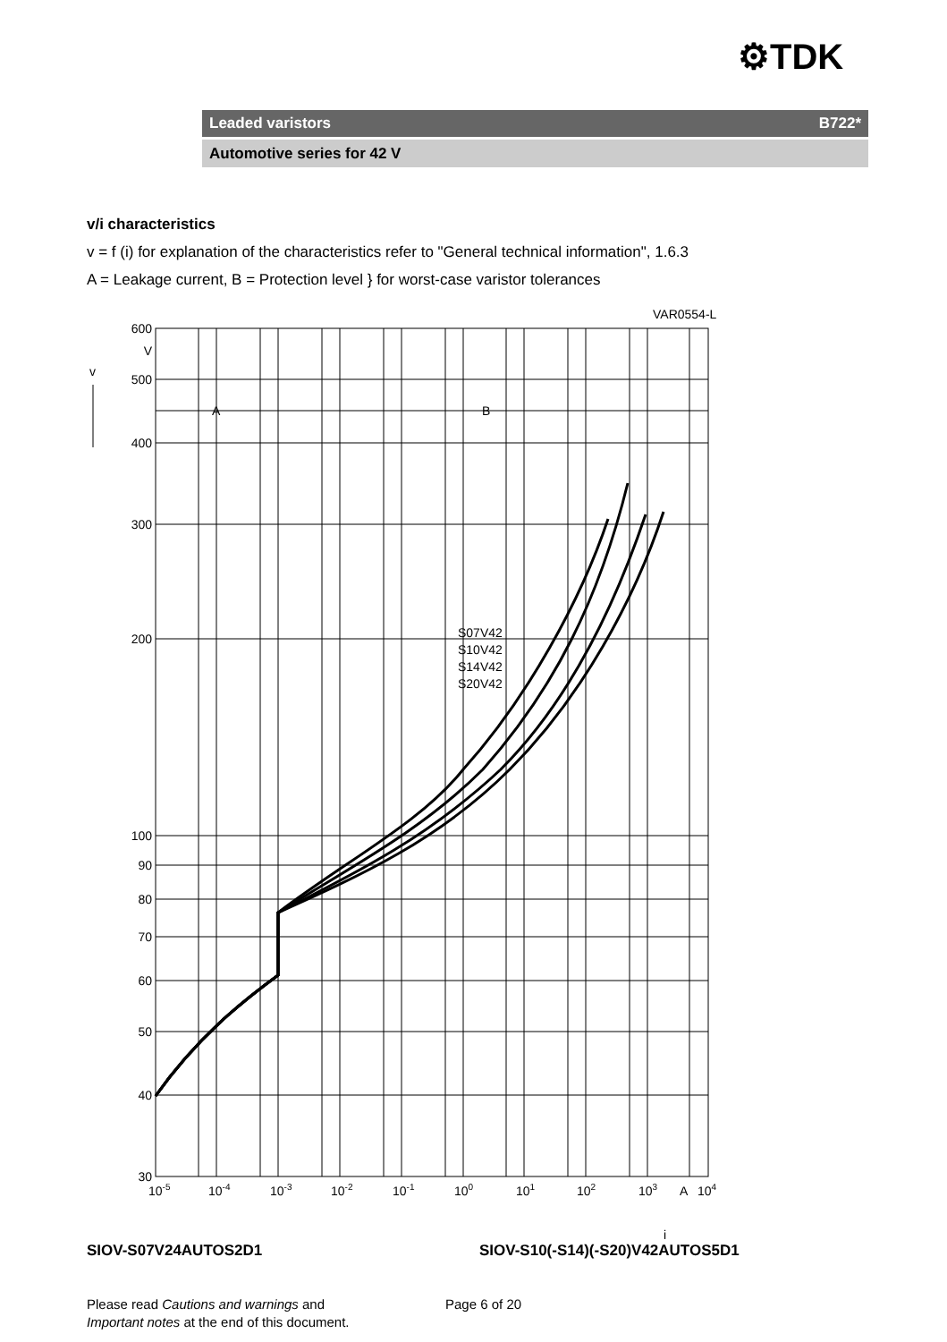⚙TDK
Leaded varistors B722*
Automotive series for 42 V
v/i characteristics
v = f (i) for explanation of the characteristics refer to "General technical information", 1.6.3
A = Leakage current, B = Protection level } for worst-case varistor tolerances
VAR0554-L
600
V
500
400
300
200
100
90
80
70
60
50
40
30
v
A
B
S07V42
S10V42
S14V42
S20V42
10-5
10-4
10-3
10-2
10-1
100
101
102
103
A
104
i
SIOV-S07V24AUTOS2D1
SIOV-S10(-S14)(-S20)V42AUTOS5D1
Please read Cautions and warnings and
Important notes at the end of this document.
Page 6 of 20